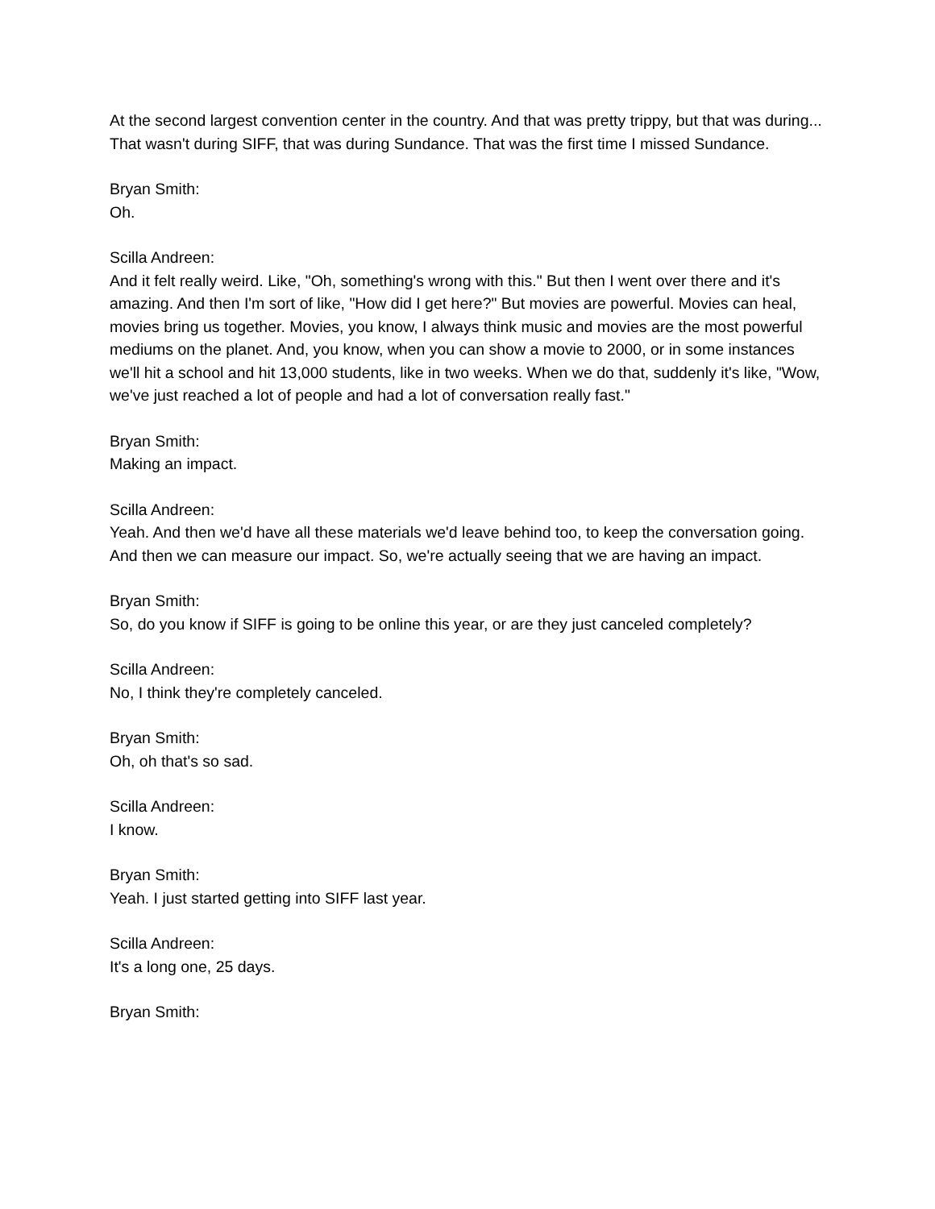At the second largest convention center in the country. And that was pretty trippy, but that was during... That wasn't during SIFF, that was during Sundance. That was the first time I missed Sundance.
Bryan Smith:
Oh.
Scilla Andreen:
And it felt really weird. Like, "Oh, something's wrong with this." But then I went over there and it's amazing. And then I'm sort of like, "How did I get here?" But movies are powerful. Movies can heal, movies bring us together. Movies, you know, I always think music and movies are the most powerful mediums on the planet. And, you know, when you can show a movie to 2000, or in some instances we'll hit a school and hit 13,000 students, like in two weeks. When we do that, suddenly it's like, "Wow, we've just reached a lot of people and had a lot of conversation really fast."
Bryan Smith:
Making an impact.
Scilla Andreen:
Yeah. And then we'd have all these materials we'd leave behind too, to keep the conversation going. And then we can measure our impact. So, we're actually seeing that we are having an impact.
Bryan Smith:
So, do you know if SIFF is going to be online this year, or are they just canceled completely?
Scilla Andreen:
No, I think they're completely canceled.
Bryan Smith:
Oh, oh that's so sad.
Scilla Andreen:
I know.
Bryan Smith:
Yeah. I just started getting into SIFF last year.
Scilla Andreen:
It's a long one, 25 days.
Bryan Smith: